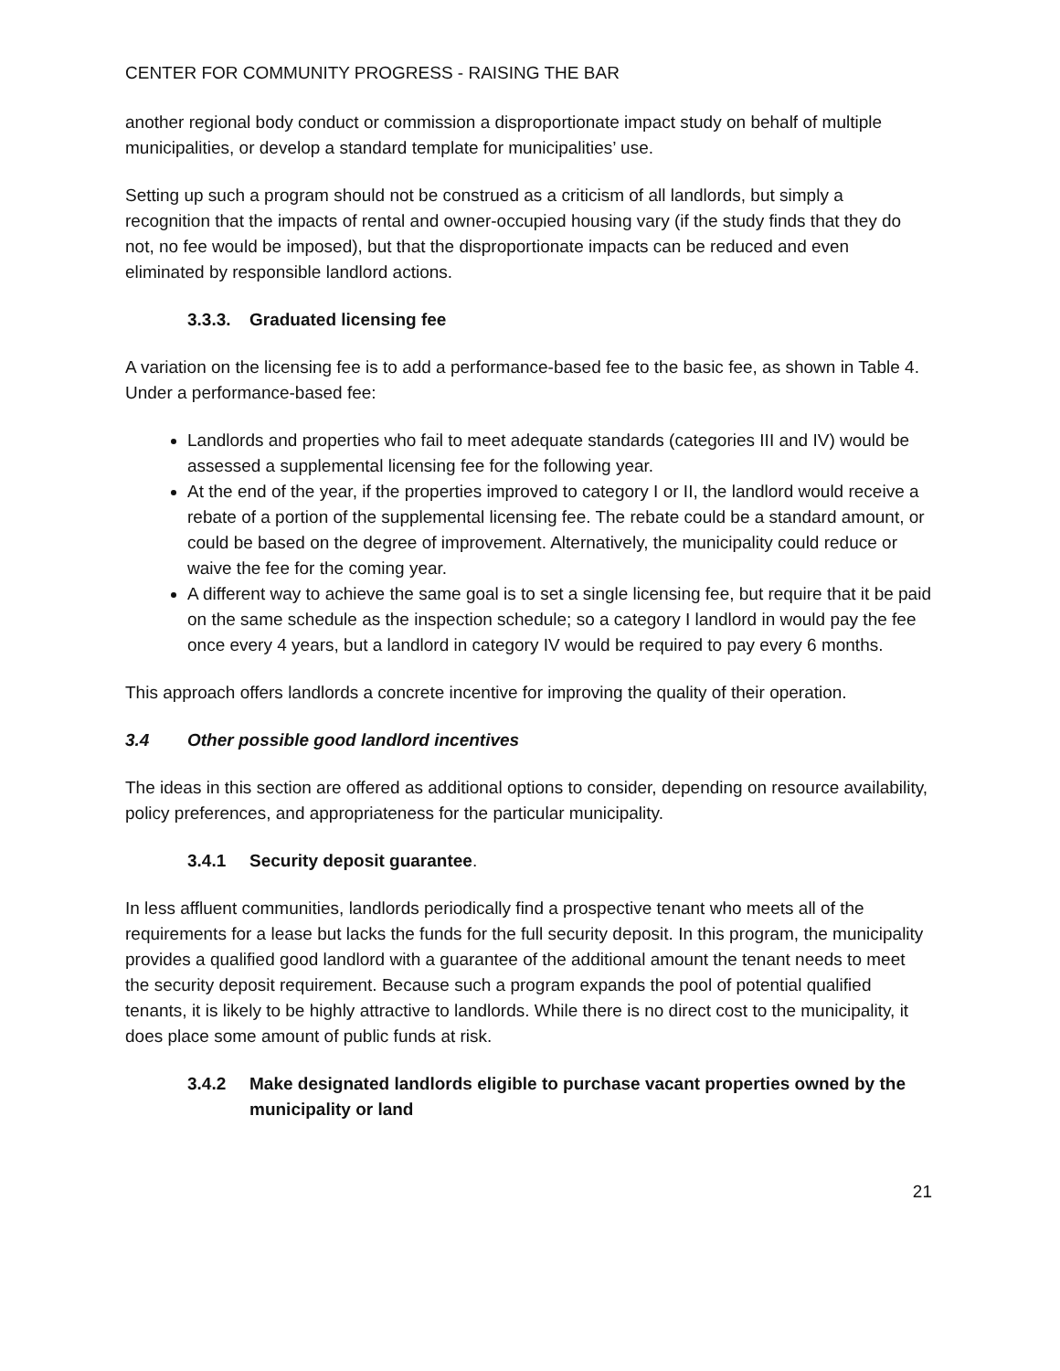CENTER FOR COMMUNITY PROGRESS - RAISING THE BAR
another regional body conduct or commission a disproportionate impact study on behalf of multiple municipalities, or develop a standard template for municipalities’ use.
Setting up such a program should not be construed as a criticism of all landlords, but simply a recognition that the impacts of rental and owner-occupied housing vary (if the study finds that they do not, no fee would be imposed), but that the disproportionate impacts can be reduced and even eliminated by responsible landlord actions.
3.3.3. Graduated licensing fee
A variation on the licensing fee is to add a performance-based fee to the basic fee, as shown in Table 4. Under a performance-based fee:
Landlords and properties who fail to meet adequate standards (categories III and IV) would be assessed a supplemental licensing fee for the following year.
At the end of the year, if the properties improved to category I or II, the landlord would receive a rebate of a portion of the supplemental licensing fee. The rebate could be a standard amount, or could be based on the degree of improvement. Alternatively, the municipality could reduce or waive the fee for the coming year.
A different way to achieve the same goal is to set a single licensing fee, but require that it be paid on the same schedule as the inspection schedule; so a category I landlord in would pay the fee once every 4 years, but a landlord in category IV would be required to pay every 6 months.
This approach offers landlords a concrete incentive for improving the quality of their operation.
3.4 Other possible good landlord incentives
The ideas in this section are offered as additional options to consider, depending on resource availability, policy preferences, and appropriateness for the particular municipality.
3.4.1 Security deposit guarantee.
In less affluent communities, landlords periodically find a prospective tenant who meets all of the requirements for a lease but lacks the funds for the full security deposit. In this program, the municipality provides a qualified good landlord with a guarantee of the additional amount the tenant needs to meet the security deposit requirement. Because such a program expands the pool of potential qualified tenants, it is likely to be highly attractive to landlords. While there is no direct cost to the municipality, it does place some amount of public funds at risk.
3.4.2 Make designated landlords eligible to purchase vacant properties owned by the municipality or land
21